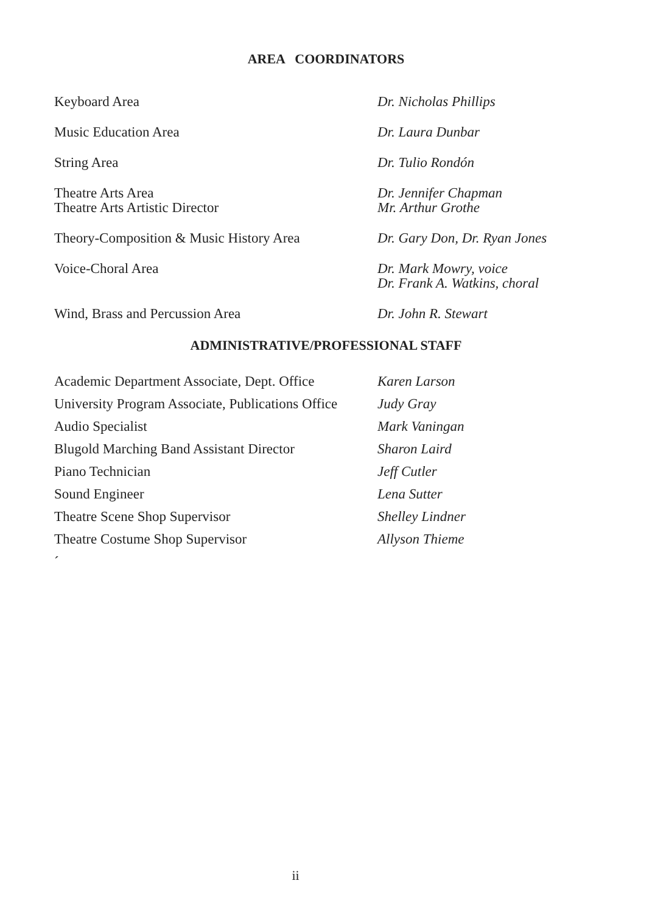AREA COORDINATORS
| Keyboard Area | Dr. Nicholas Phillips |
| Music Education Area | Dr. Laura Dunbar |
| String Area | Dr. Tulio Rondón |
| Theatre Arts Area Theatre Arts Artistic Director | Dr. Jennifer Chapman Mr. Arthur Grothe |
| Theory-Composition & Music History Area | Dr. Gary Don, Dr. Ryan Jones |
| Voice-Choral Area | Dr. Mark Mowry, voice Dr. Frank A. Watkins, choral |
| Wind, Brass and Percussion Area | Dr. John R. Stewart |
ADMINISTRATIVE/PROFESSIONAL STAFF
| Academic Department Associate, Dept. Office | Karen Larson |
| University Program Associate, Publications Office | Judy Gray |
| Audio Specialist | Mark Vaningan |
| Blugold Marching Band Assistant Director | Sharon Laird |
| Piano Technician | Jeff Cutler |
| Sound Engineer | Lena Sutter |
| Theatre Scene Shop Supervisor | Shelley Lindner |
| Theatre Costume Shop Supervisor | Allyson Thieme |
| ´ | |
ii